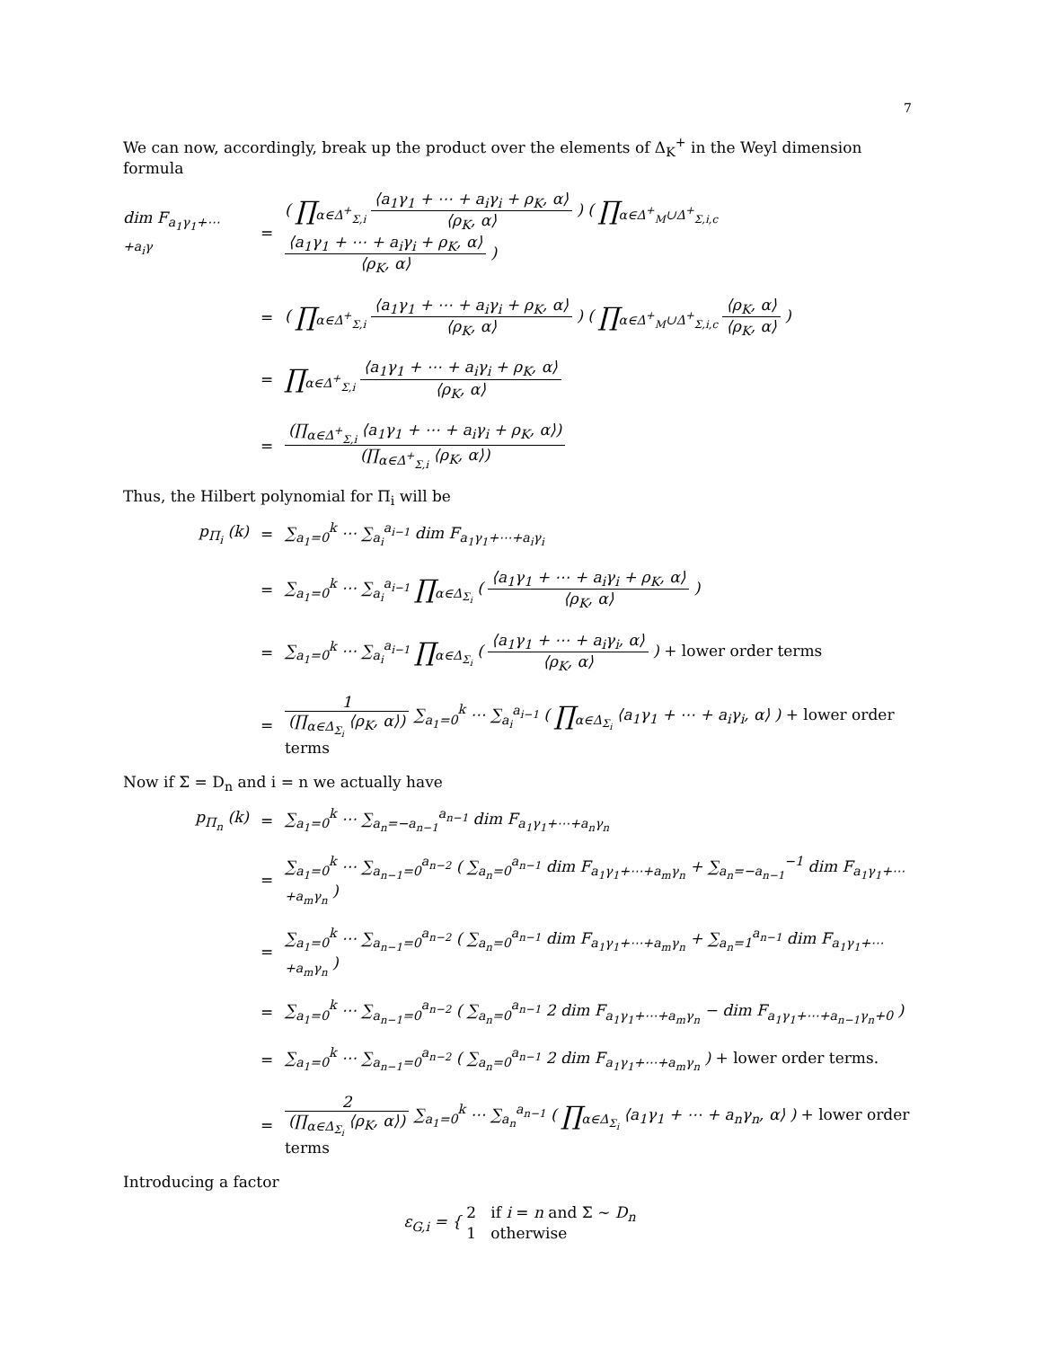7
We can now, accordingly, break up the product over the elements of Δ<sub>K</sub><sup>+</sup> in the Weyl dimension formula
dim F<sub>a<sub>1</sub>γ<sub>1</sub>+⋯+a<sub>i</sub>γ</sub>
=
( ∏<sub>α∈Δ<sup>+</sup><sub>Σ,i</sub></sub> ⟨a<sub>1</sub>γ<sub>1</sub> + ⋯ + a<sub>i</sub>γ<sub>i</sub> + ρ<sub>K</sub>, α⟩ ⟨ρ<sub>K</sub>, α⟩ ) ( ∏<sub>α∈Δ<sup>+</sup><sub>M</sub>∪Δ<sup>+</sup><sub>Σ,i,c</sub></sub> ⟨a<sub>1</sub>γ<sub>1</sub> + ⋯ + a<sub>i</sub>γ<sub>i</sub> + ρ<sub>K</sub>, α⟩ ⟨ρ<sub>K</sub>, α⟩ )
=
( ∏<sub>α∈Δ<sup>+</sup><sub>Σ,i</sub></sub> ⟨a<sub>1</sub>γ<sub>1</sub> + ⋯ + a<sub>i</sub>γ<sub>i</sub> + ρ<sub>K</sub>, α⟩ ⟨ρ<sub>K</sub>, α⟩ ) ( ∏<sub>α∈Δ<sup>+</sup><sub>M</sub>∪Δ<sup>+</sup><sub>Σ,i,c</sub></sub> ⟨ρ<sub>K</sub>, α⟩ ⟨ρ<sub>K</sub>, α⟩ )
=
∏<sub>α∈Δ<sup>+</sup><sub>Σ,i</sub></sub> ⟨a<sub>1</sub>γ<sub>1</sub> + ⋯ + a<sub>i</sub>γ<sub>i</sub> + ρ<sub>K</sub>, α⟩ ⟨ρ<sub>K</sub>, α⟩
=
(∏<sub>α∈Δ<sup>+</sup><sub>Σ,i</sub></sub> ⟨a<sub>1</sub>γ<sub>1</sub> + ⋯ + a<sub>i</sub>γ<sub>i</sub> + ρ<sub>K</sub>, α⟩) (∏<sub>α∈Δ<sup>+</sup><sub>Σ,i</sub></sub> ⟨ρ<sub>K</sub>, α⟩)
Thus, the Hilbert polynomial for Π<sub>i</sub> will be
p<sub>Π<sub>i</sub></sub> (k)
=
∑<sub>a<sub>1</sub>=0</sub><sup>k</sup> ⋯ ∑<sub>a<sub>i</sub></sub><sup>a<sub>i−1</sub></sup> dim F<sub>a<sub>1</sub>γ<sub>1</sub>+⋯+a<sub>i</sub>γ<sub>i</sub></sub>
=
∑<sub>a<sub>1</sub>=0</sub><sup>k</sup> ⋯ ∑<sub>a<sub>i</sub></sub><sup>a<sub>i−1</sub></sup> ∏<sub>α∈Δ<sub>Σ<sub>i</sub></sub></sub> ( ⟨a<sub>1</sub>γ<sub>1</sub> + ⋯ + a<sub>i</sub>γ<sub>i</sub> + ρ<sub>K</sub>, α⟩ ⟨ρ<sub>K</sub>, α⟩ )
=
∑<sub>a<sub>1</sub>=0</sub><sup>k</sup> ⋯ ∑<sub>a<sub>i</sub></sub><sup>a<sub>i−1</sub></sup> ∏<sub>α∈Δ<sub>Σ<sub>i</sub></sub></sub> ( ⟨a<sub>1</sub>γ<sub>1</sub> + ⋯ + a<sub>i</sub>γ<sub>i</sub>, α⟩ ⟨ρ<sub>K</sub>, α⟩ ) + lower order terms
=
1 (∏<sub>α∈Δ<sub>Σ<sub>i</sub></sub></sub> ⟨ρ<sub>K</sub>, α⟩) ∑<sub>a<sub>1</sub>=0</sub><sup>k</sup> ⋯ ∑<sub>a<sub>i</sub></sub><sup>a<sub>i−1</sub></sup> ( ∏<sub>α∈Δ<sub>Σ<sub>i</sub></sub></sub> ⟨a<sub>1</sub>γ<sub>1</sub> + ⋯ + a<sub>i</sub>γ<sub>i</sub>, α⟩ ) + lower order terms
Now if Σ = D<sub>n</sub> and i = n we actually have
p<sub>Π<sub>n</sub></sub> (k)
=
∑<sub>a<sub>1</sub>=0</sub><sup>k</sup> ⋯ ∑<sub>a<sub>n</sub>=−a<sub>n−1</sub></sub><sup>a<sub>n−1</sub></sup> dim F<sub>a<sub>1</sub>γ<sub>1</sub>+⋯+a<sub>n</sub>γ<sub>n</sub></sub>
=
∑<sub>a<sub>1</sub>=0</sub><sup>k</sup> ⋯ ∑<sub>a<sub>n−1</sub>=0</sub><sup>a<sub>n−2</sub></sup> ( ∑<sub>a<sub>n</sub>=0</sub><sup>a<sub>n−1</sub></sup> dim F<sub>a<sub>1</sub>γ<sub>1</sub>+⋯+a<sub>m</sub>γ<sub>n</sub></sub> + ∑<sub>a<sub>n</sub>=−a<sub>n−1</sub></sub><sup>−1</sup> dim F<sub>a<sub>1</sub>γ<sub>1</sub>+⋯+a<sub>m</sub>γ<sub>n</sub></sub> )
=
∑<sub>a<sub>1</sub>=0</sub><sup>k</sup> ⋯ ∑<sub>a<sub>n−1</sub>=0</sub><sup>a<sub>n−2</sub></sup> ( ∑<sub>a<sub>n</sub>=0</sub><sup>a<sub>n−1</sub></sup> dim F<sub>a<sub>1</sub>γ<sub>1</sub>+⋯+a<sub>m</sub>γ<sub>n</sub></sub> + ∑<sub>a<sub>n</sub>=1</sub><sup>a<sub>n−1</sub></sup> dim F<sub>a<sub>1</sub>γ<sub>1</sub>+⋯+a<sub>m</sub>γ<sub>n</sub></sub> )
=
∑<sub>a<sub>1</sub>=0</sub><sup>k</sup> ⋯ ∑<sub>a<sub>n−1</sub>=0</sub><sup>a<sub>n−2</sub></sup> ( ∑<sub>a<sub>n</sub>=0</sub><sup>a<sub>n−1</sub></sup> 2 dim F<sub>a<sub>1</sub>γ<sub>1</sub>+⋯+a<sub>m</sub>γ<sub>n</sub></sub> − dim F<sub>a<sub>1</sub>γ<sub>1</sub>+⋯+a<sub>n−1</sub>γ<sub>n</sub>+0</sub> )
=
∑<sub>a<sub>1</sub>=0</sub><sup>k</sup> ⋯ ∑<sub>a<sub>n−1</sub>=0</sub><sup>a<sub>n−2</sub></sup> ( ∑<sub>a<sub>n</sub>=0</sub><sup>a<sub>n−1</sub></sup> 2 dim F<sub>a<sub>1</sub>γ<sub>1</sub>+⋯+a<sub>m</sub>γ<sub>n</sub></sub> ) + lower order terms.
=
2 (∏<sub>α∈Δ<sub>Σ<sub>i</sub></sub></sub> ⟨ρ<sub>K</sub>, α⟩) ∑<sub>a<sub>1</sub>=0</sub><sup>k</sup> ⋯ ∑<sub>a<sub>n</sub></sub><sup>a<sub>n−1</sub></sup> ( ∏<sub>α∈Δ<sub>Σ<sub>i</sub></sub></sub> ⟨a<sub>1</sub>γ<sub>1</sub> + ⋯ + a<sub>n</sub>γ<sub>n</sub>, α⟩ ) + lower order terms
Introducing a factor
ε<sub>G,i</sub> = { 2 if i = n and Σ ∼ D<sub>n</sub>
1 otherwise